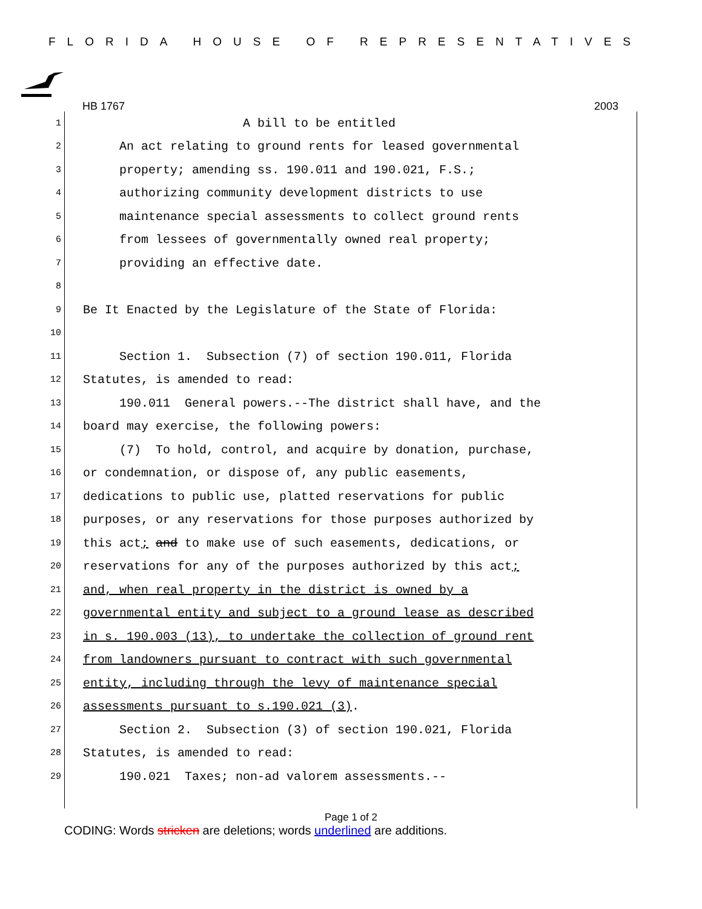FLORIDA HOUSE OF REPRESENTATIVES
HB 1767 2003
1 A bill to be entitled
2 An act relating to ground rents for leased governmental
3 property; amending ss. 190.011 and 190.021, F.S.;
4 authorizing community development districts to use
5 maintenance special assessments to collect ground rents
6 from lessees of governmentally owned real property;
7 providing an effective date.
8
9 Be It Enacted by the Legislature of the State of Florida:
10
11 Section 1. Subsection (7) of section 190.011, Florida
12 Statutes, is amended to read:
13 190.011 General powers.--The district shall have, and the
14 board may exercise, the following powers:
15 (7) To hold, control, and acquire by donation, purchase,
16 or condemnation, or dispose of, any public easements,
17 dedications to public use, platted reservations for public
18 purposes, or any reservations for those purposes authorized by
19 this act; and to make use of such easements, dedications, or
20 reservations for any of the purposes authorized by this act;
21 and, when real property in the district is owned by a
22 governmental entity and subject to a ground lease as described
23 in s. 190.003 (13), to undertake the collection of ground rent
24 from landowners pursuant to contract with such governmental
25 entity, including through the levy of maintenance special
26 assessments pursuant to s.190.021 (3).
27 Section 2. Subsection (3) of section 190.021, Florida
28 Statutes, is amended to read:
29 190.021 Taxes; non-ad valorem assessments.--
Page 1 of 2
CODING: Words stricken are deletions; words underlined are additions.